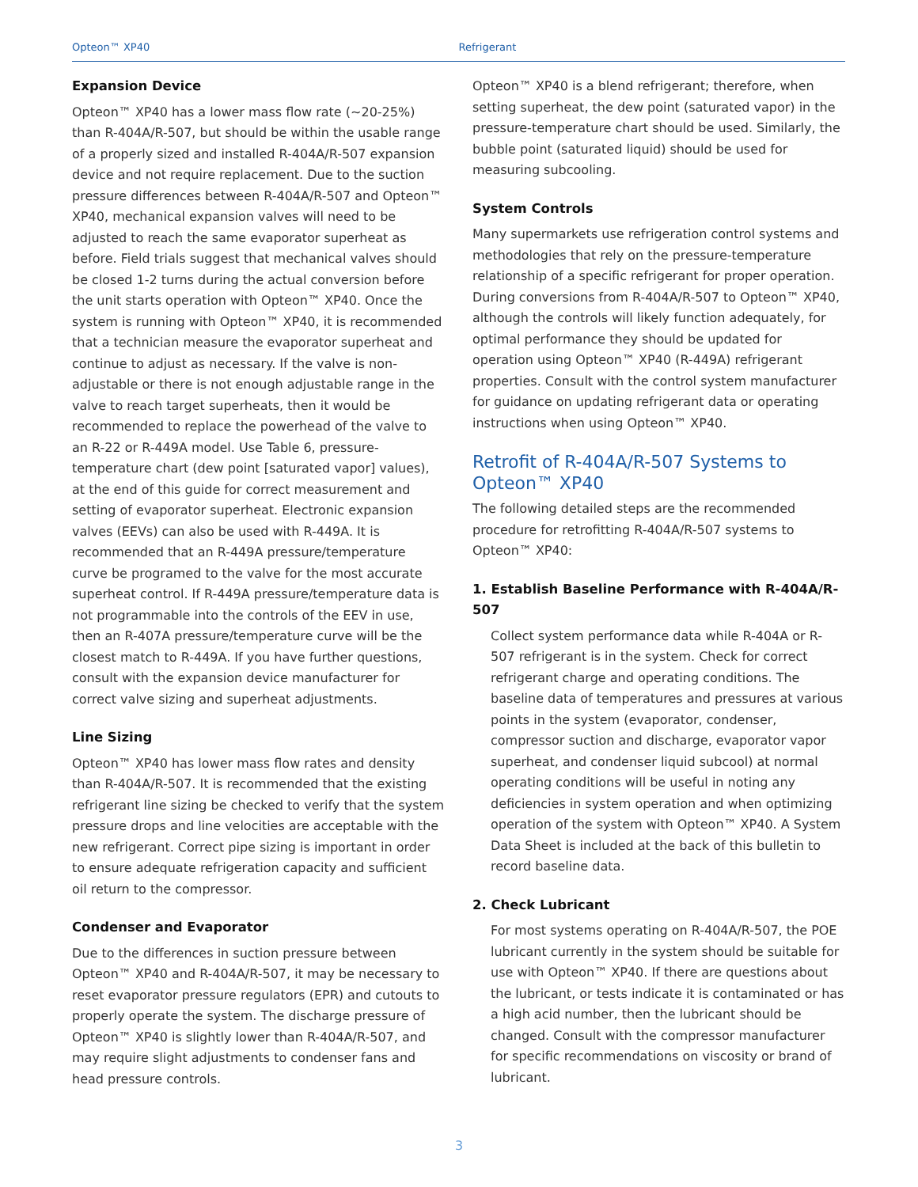Opteon™ XP40 Refrigerant
Expansion Device
Opteon™ XP40 has a lower mass flow rate (~20-25%) than R-404A/R-507, but should be within the usable range of a properly sized and installed R-404A/R-507 expansion device and not require replacement. Due to the suction pressure differences between R-404A/R-507 and Opteon™ XP40, mechanical expansion valves will need to be adjusted to reach the same evaporator superheat as before. Field trials suggest that mechanical valves should be closed 1-2 turns during the actual conversion before the unit starts operation with Opteon™ XP40. Once the system is running with Opteon™ XP40, it is recommended that a technician measure the evaporator superheat and continue to adjust as necessary. If the valve is non-adjustable or there is not enough adjustable range in the valve to reach target superheats, then it would be recommended to replace the powerhead of the valve to an R-22 or R-449A model. Use Table 6, pressure-temperature chart (dew point [saturated vapor] values), at the end of this guide for correct measurement and setting of evaporator superheat. Electronic expansion valves (EEVs) can also be used with R-449A. It is recommended that an R-449A pressure/temperature curve be programed to the valve for the most accurate superheat control. If R-449A pressure/temperature data is not programmable into the controls of the EEV in use, then an R-407A pressure/temperature curve will be the closest match to R-449A. If you have further questions, consult with the expansion device manufacturer for correct valve sizing and superheat adjustments.
Line Sizing
Opteon™ XP40 has lower mass flow rates and density than R-404A/R-507. It is recommended that the existing refrigerant line sizing be checked to verify that the system pressure drops and line velocities are acceptable with the new refrigerant. Correct pipe sizing is important in order to ensure adequate refrigeration capacity and sufficient oil return to the compressor.
Condenser and Evaporator
Due to the differences in suction pressure between Opteon™ XP40 and R-404A/R-507, it may be necessary to reset evaporator pressure regulators (EPR) and cutouts to properly operate the system. The discharge pressure of Opteon™ XP40 is slightly lower than R-404A/R-507, and may require slight adjustments to condenser fans and head pressure controls.
Opteon™ XP40 is a blend refrigerant; therefore, when setting superheat, the dew point (saturated vapor) in the pressure-temperature chart should be used. Similarly, the bubble point (saturated liquid) should be used for measuring subcooling.
System Controls
Many supermarkets use refrigeration control systems and methodologies that rely on the pressure-temperature relationship of a specific refrigerant for proper operation. During conversions from R-404A/R-507 to Opteon™ XP40, although the controls will likely function adequately, for optimal performance they should be updated for operation using Opteon™ XP40 (R-449A) refrigerant properties. Consult with the control system manufacturer for guidance on updating refrigerant data or operating instructions when using Opteon™ XP40.
Retrofit of R-404A/R-507 Systems to Opteon™ XP40
The following detailed steps are the recommended procedure for retrofitting R-404A/R-507 systems to Opteon™ XP40:
1. Establish Baseline Performance with R-404A/R-507
Collect system performance data while R-404A or R-507 refrigerant is in the system. Check for correct refrigerant charge and operating conditions. The baseline data of temperatures and pressures at various points in the system (evaporator, condenser, compressor suction and discharge, evaporator vapor superheat, and condenser liquid subcool) at normal operating conditions will be useful in noting any deficiencies in system operation and when optimizing operation of the system with Opteon™ XP40. A System Data Sheet is included at the back of this bulletin to record baseline data.
2. Check Lubricant
For most systems operating on R-404A/R-507, the POE lubricant currently in the system should be suitable for use with Opteon™ XP40. If there are questions about the lubricant, or tests indicate it is contaminated or has a high acid number, then the lubricant should be changed. Consult with the compressor manufacturer for specific recommendations on viscosity or brand of lubricant.
3